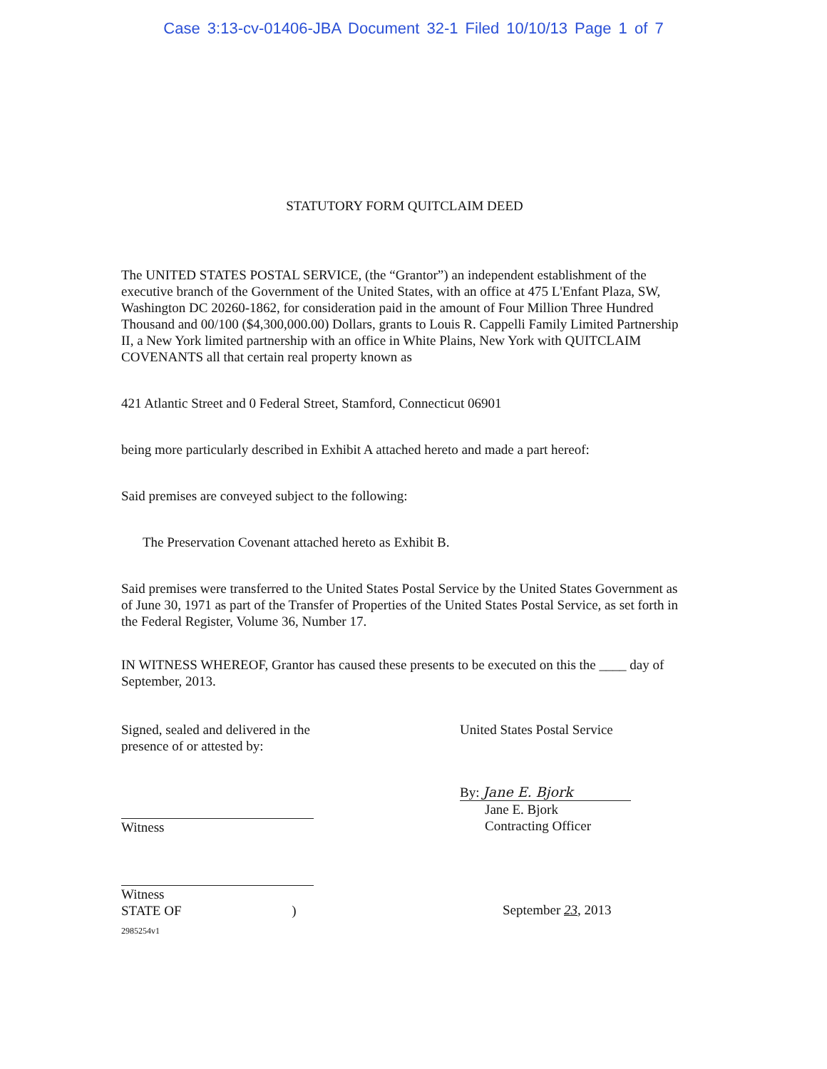Case 3:13-cv-01406-JBA Document 32-1 Filed 10/10/13 Page 1 of 7
STATUTORY FORM QUITCLAIM DEED
The UNITED STATES POSTAL SERVICE, (the “Grantor”) an independent establishment of the executive branch of the Government of the United States, with an office at 475 L'Enfant Plaza, SW, Washington DC 20260-1862, for consideration paid in the amount of Four Million Three Hundred Thousand and 00/100 ($4,300,000.00) Dollars, grants to Louis R. Cappelli Family Limited Partnership II, a New York limited partnership with an office in White Plains, New York with QUITCLAIM COVENANTS all that certain real property known as
421 Atlantic Street and 0 Federal Street, Stamford, Connecticut 06901
being more particularly described in Exhibit A attached hereto and made a part hereof:
Said premises are conveyed subject to the following:
The Preservation Covenant attached hereto as Exhibit B.
Said premises were transferred to the United States Postal Service by the United States Government as of June 30, 1971 as part of the Transfer of Properties of the United States Postal Service, as set forth in the Federal Register, Volume 36, Number 17.
IN WITNESS WHEREOF, Grantor has caused these presents to be executed on this the ____ day of September, 2013.
Signed, sealed and delivered in the
presence of or attested by:
Witness
Witness
STATE OF )
2985254v1
United States Postal Service
By: Jane E. Bjork
Jane E. Bjork
Contracting Officer
September 23, 2013